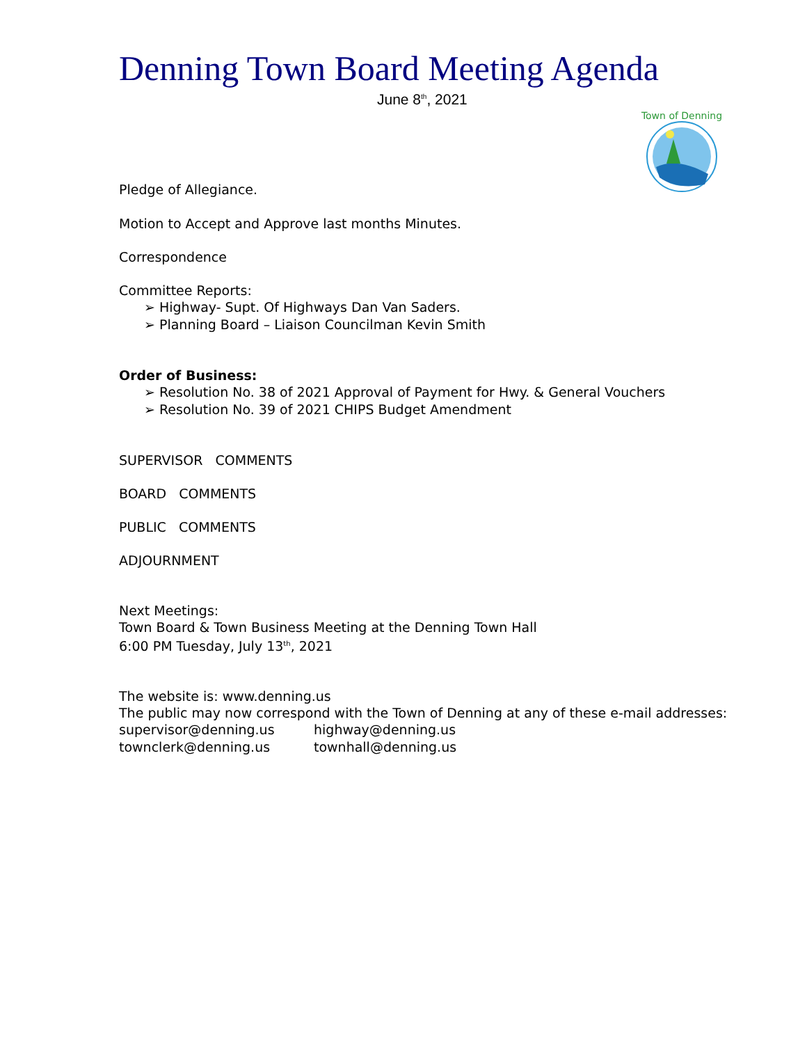Town of Denning
Denning Town Board Meeting Agenda
June 8<sup>th</sup>, 2021
Pledge of Allegiance.
Motion to Accept and Approve last months Minutes.
Correspondence
Committee Reports:
➢ Highway- Supt. Of Highways Dan Van Saders.
➢ Planning Board – Liaison Councilman Kevin Smith
Order of Business:
➢ Resolution No. 38 of 2021 Approval of Payment for Hwy. & General Vouchers
➢ Resolution No. 39 of 2021 CHIPS Budget Amendment
SUPERVISOR COMMENTS
BOARD COMMENTS
PUBLIC COMMENTS
ADJOURNMENT
Next Meetings:
Town Board & Town Business Meeting at the Denning Town Hall
6:00 PM Tuesday, July 13<sup>th</sup>, 2021
The website is: www.denning.us
The public may now correspond with the Town of Denning at any of these e-mail addresses:
| supervisor@denning.us | highway@denning.us |
| townclerk@denning.us | townhall@denning.us |